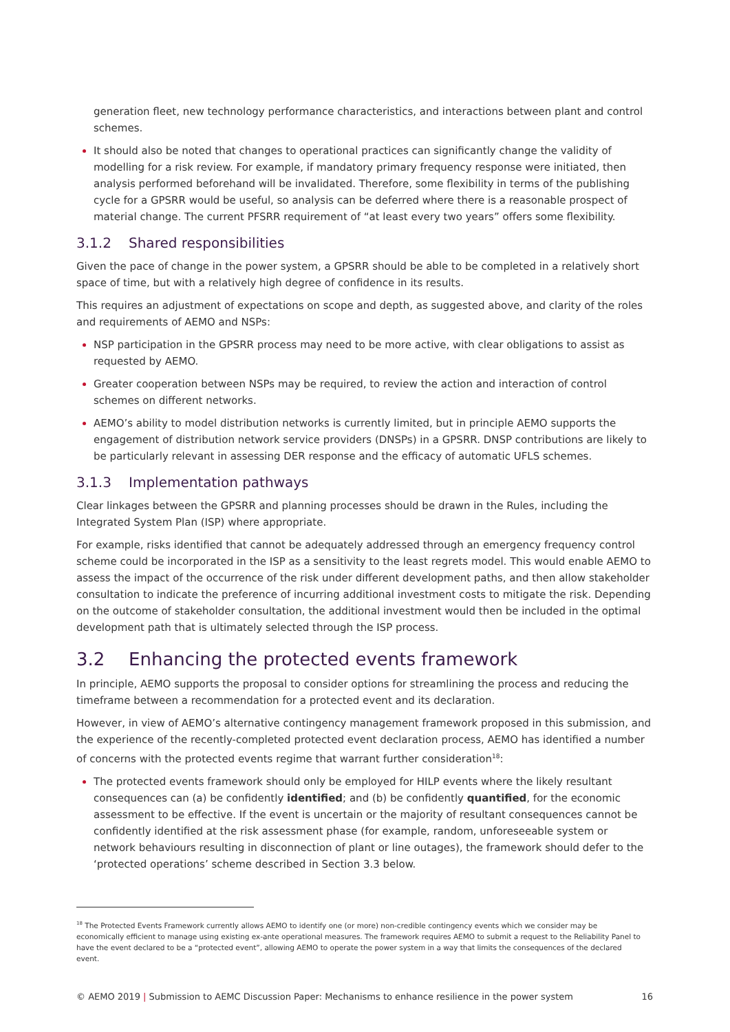generation fleet, new technology performance characteristics, and interactions between plant and control schemes.
It should also be noted that changes to operational practices can significantly change the validity of modelling for a risk review. For example, if mandatory primary frequency response were initiated, then analysis performed beforehand will be invalidated. Therefore, some flexibility in terms of the publishing cycle for a GPSRR would be useful, so analysis can be deferred where there is a reasonable prospect of material change. The current PFSRR requirement of “at least every two years” offers some flexibility.
3.1.2 Shared responsibilities
Given the pace of change in the power system, a GPSRR should be able to be completed in a relatively short space of time, but with a relatively high degree of confidence in its results.
This requires an adjustment of expectations on scope and depth, as suggested above, and clarity of the roles and requirements of AEMO and NSPs:
NSP participation in the GPSRR process may need to be more active, with clear obligations to assist as requested by AEMO.
Greater cooperation between NSPs may be required, to review the action and interaction of control schemes on different networks.
AEMO’s ability to model distribution networks is currently limited, but in principle AEMO supports the engagement of distribution network service providers (DNSPs) in a GPSRR. DNSP contributions are likely to be particularly relevant in assessing DER response and the efficacy of automatic UFLS schemes.
3.1.3 Implementation pathways
Clear linkages between the GPSRR and planning processes should be drawn in the Rules, including the Integrated System Plan (ISP) where appropriate.
For example, risks identified that cannot be adequately addressed through an emergency frequency control scheme could be incorporated in the ISP as a sensitivity to the least regrets model. This would enable AEMO to assess the impact of the occurrence of the risk under different development paths, and then allow stakeholder consultation to indicate the preference of incurring additional investment costs to mitigate the risk. Depending on the outcome of stakeholder consultation, the additional investment would then be included in the optimal development path that is ultimately selected through the ISP process.
3.2 Enhancing the protected events framework
In principle, AEMO supports the proposal to consider options for streamlining the process and reducing the timeframe between a recommendation for a protected event and its declaration.
However, in view of AEMO’s alternative contingency management framework proposed in this submission, and the experience of the recently-completed protected event declaration process, AEMO has identified a number of concerns with the protected events regime that warrant further consideration<sup>18</sup>:
The protected events framework should only be employed for HILP events where the likely resultant consequences can (a) be confidently identified; and (b) be confidently quantified, for the economic assessment to be effective. If the event is uncertain or the majority of resultant consequences cannot be confidently identified at the risk assessment phase (for example, random, unforeseeable system or network behaviours resulting in disconnection of plant or line outages), the framework should defer to the ‘protected operations’ scheme described in Section 3.3 below.
<sup>18</sup> The Protected Events Framework currently allows AEMO to identify one (or more) non-credible contingency events which we consider may be economically efficient to manage using existing ex-ante operational measures. The framework requires AEMO to submit a request to the Reliability Panel to have the event declared to be a “protected event”, allowing AEMO to operate the power system in a way that limits the consequences of the declared event.
© AEMO 2019 | Submission to AEMC Discussion Paper: Mechanisms to enhance resilience in the power system 16